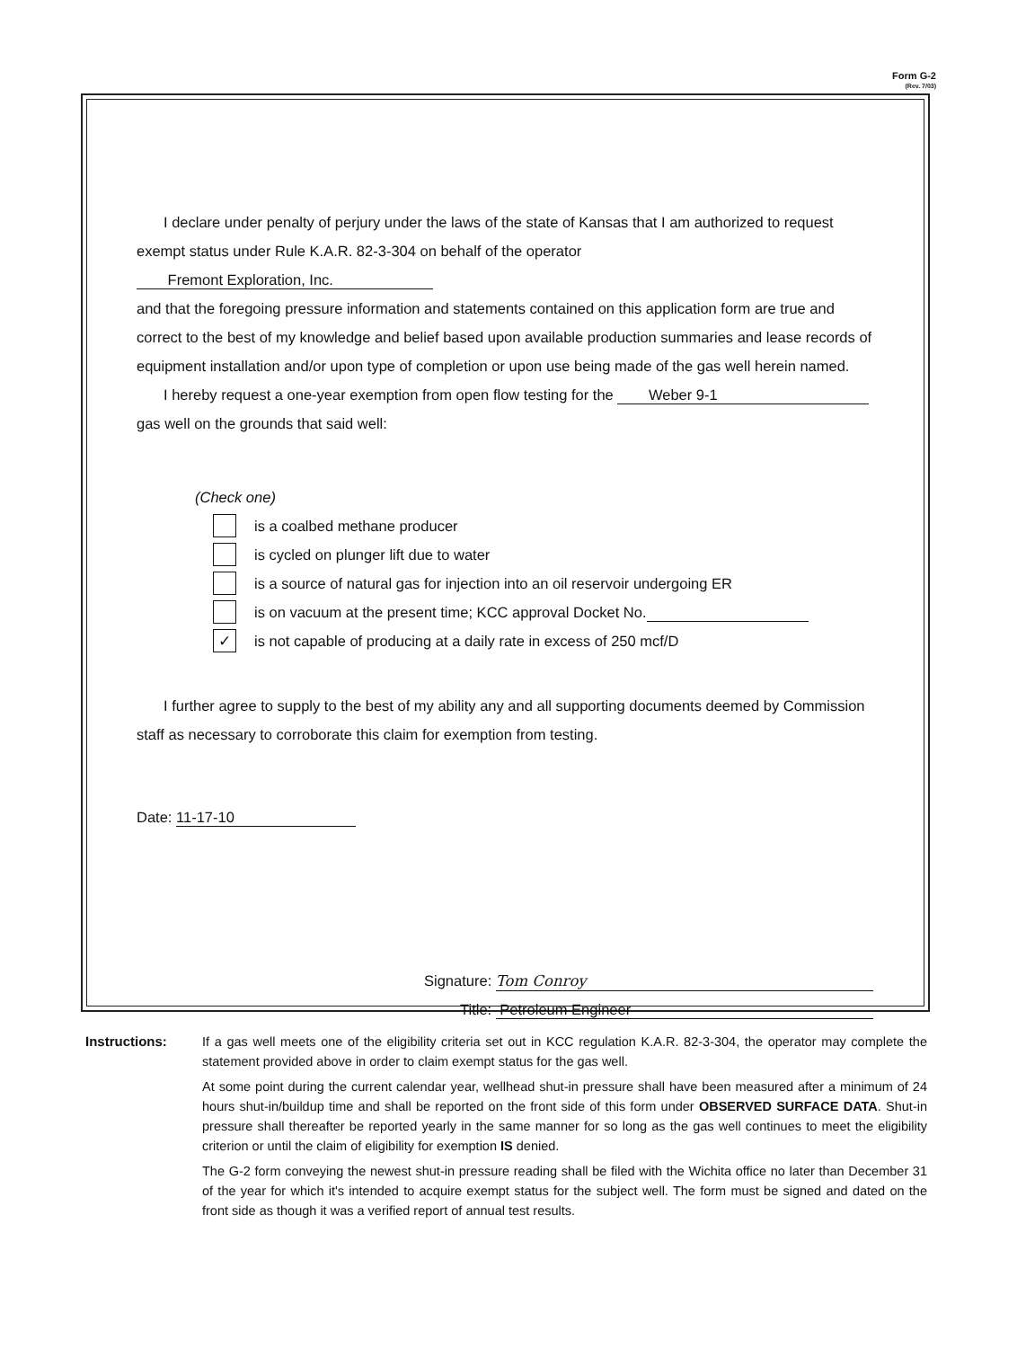Form G-2
(Rev. 7/03)
I declare under penalty of perjury under the laws of the state of Kansas that I am authorized to request exempt status under Rule K.A.R. 82-3-304 on behalf of the operator Fremont Exploration, Inc.
and that the foregoing pressure information and statements contained on this application form are true and correct to the best of my knowledge and belief based upon available production summaries and lease records of equipment installation and/or upon type of completion or upon use being made of the gas well herein named.
I hereby request a one-year exemption from open flow testing for the Weber 9-1
gas well on the grounds that said well:
(Check one)
is a coalbed methane producer
is cycled on plunger lift due to water
is a source of natural gas for injection into an oil reservoir undergoing ER
is on vacuum at the present time; KCC approval Docket No.
✓ is not capable of producing at a daily rate in excess of 250 mcf/D
I further agree to supply to the best of my ability any and all supporting documents deemed by Commission staff as necessary to corroborate this claim for exemption from testing.
Date: 11-17-10
Signature: Tom Conroy
Title: Petroleum Engineer
Instructions:
If a gas well meets one of the eligibility criteria set out in KCC regulation K.A.R. 82-3-304, the operator may complete the statement provided above in order to claim exempt status for the gas well.
At some point during the current calendar year, wellhead shut-in pressure shall have been measured after a minimum of 24 hours shut-in/buildup time and shall be reported on the front side of this form under OBSERVED SURFACE DATA. Shut-in pressure shall thereafter be reported yearly in the same manner for so long as the gas well continues to meet the eligibility criterion or until the claim of eligibility for exemption IS denied.
The G-2 form conveying the newest shut-in pressure reading shall be filed with the Wichita office no later than December 31 of the year for which it's intended to acquire exempt status for the subject well. The form must be signed and dated on the front side as though it was a verified report of annual test results.